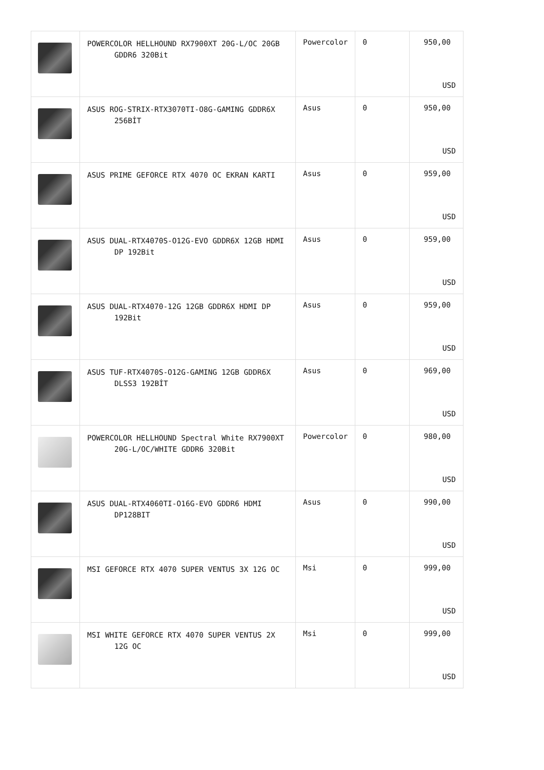| | POWERCOLOR HELLHOUND RX7900XT 20G-L/OC 20GB GDDR6 320Bit | Powercolor | 0 | 950,00 USD |
| | ASUS ROG-STRIX-RTX3070TI-O8G-GAMING GDDR6X 256BİT | Asus | 0 | 950,00 USD |
| | ASUS PRIME GEFORCE RTX 4070 OC EKRAN KARTI | Asus | 0 | 959,00 USD |
| | ASUS DUAL-RTX4070S-O12G-EVO GDDR6X 12GB HDMI DP 192Bit | Asus | 0 | 959,00 USD |
| | ASUS DUAL-RTX4070-12G 12GB GDDR6X HDMI DP 192Bit | Asus | 0 | 959,00 USD |
| | ASUS TUF-RTX4070S-O12G-GAMING 12GB GDDR6X DLSS3 192BİT | Asus | 0 | 969,00 USD |
| | POWERCOLOR HELLHOUND Spectral White RX7900XT 20G-L/OC/WHITE GDDR6 320Bit | Powercolor | 0 | 980,00 USD |
| | ASUS DUAL-RTX4060TI-O16G-EVO GDDR6 HDMI DP128BIT | Asus | 0 | 990,00 USD |
| | MSI GEFORCE RTX 4070 SUPER VENTUS 3X 12G OC | Msi | 0 | 999,00 USD |
| | MSI WHITE GEFORCE RTX 4070 SUPER VENTUS 2X 12G OC | Msi | 0 | 999,00 USD |